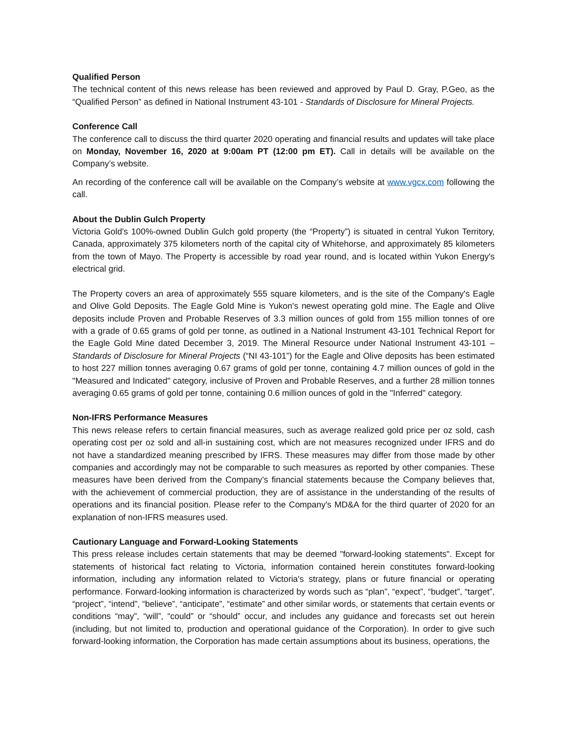Qualified Person
The technical content of this news release has been reviewed and approved by Paul D. Gray, P.Geo, as the “Qualified Person” as defined in National Instrument 43-101 - Standards of Disclosure for Mineral Projects.
Conference Call
The conference call to discuss the third quarter 2020 operating and financial results and updates will take place on Monday, November 16, 2020 at 9:00am PT (12:00 pm ET). Call in details will be available on the Company’s website.
An recording of the conference call will be available on the Company’s website at www.vgcx.com following the call.
About the Dublin Gulch Property
Victoria Gold's 100%-owned Dublin Gulch gold property (the “Property”) is situated in central Yukon Territory, Canada, approximately 375 kilometers north of the capital city of Whitehorse, and approximately 85 kilometers from the town of Mayo. The Property is accessible by road year round, and is located within Yukon Energy's electrical grid.
The Property covers an area of approximately 555 square kilometers, and is the site of the Company's Eagle and Olive Gold Deposits. The Eagle Gold Mine is Yukon's newest operating gold mine. The Eagle and Olive deposits include Proven and Probable Reserves of 3.3 million ounces of gold from 155 million tonnes of ore with a grade of 0.65 grams of gold per tonne, as outlined in a National Instrument 43-101 Technical Report for the Eagle Gold Mine dated December 3, 2019. The Mineral Resource under National Instrument 43-101 – Standards of Disclosure for Mineral Projects (“NI 43-101”) for the Eagle and Olive deposits has been estimated to host 227 million tonnes averaging 0.67 grams of gold per tonne, containing 4.7 million ounces of gold in the "Measured and Indicated" category, inclusive of Proven and Probable Reserves, and a further 28 million tonnes averaging 0.65 grams of gold per tonne, containing 0.6 million ounces of gold in the "Inferred" category.
Non-IFRS Performance Measures
This news release refers to certain financial measures, such as average realized gold price per oz sold, cash operating cost per oz sold and all-in sustaining cost, which are not measures recognized under IFRS and do not have a standardized meaning prescribed by IFRS. These measures may differ from those made by other companies and accordingly may not be comparable to such measures as reported by other companies. These measures have been derived from the Company’s financial statements because the Company believes that, with the achievement of commercial production, they are of assistance in the understanding of the results of operations and its financial position. Please refer to the Company's MD&A for the third quarter of 2020 for an explanation of non-IFRS measures used.
Cautionary Language and Forward-Looking Statements
This press release includes certain statements that may be deemed "forward-looking statements". Except for statements of historical fact relating to Victoria, information contained herein constitutes forward-looking information, including any information related to Victoria's strategy, plans or future financial or operating performance. Forward-looking information is characterized by words such as “plan”, “expect”, “budget”, “target”, “project”, “intend”, “believe”, “anticipate”, “estimate” and other similar words, or statements that certain events or conditions “may”, “will”, “could” or “should” occur, and includes any guidance and forecasts set out herein (including, but not limited to, production and operational guidance of the Corporation). In order to give such forward-looking information, the Corporation has made certain assumptions about its business, operations, the